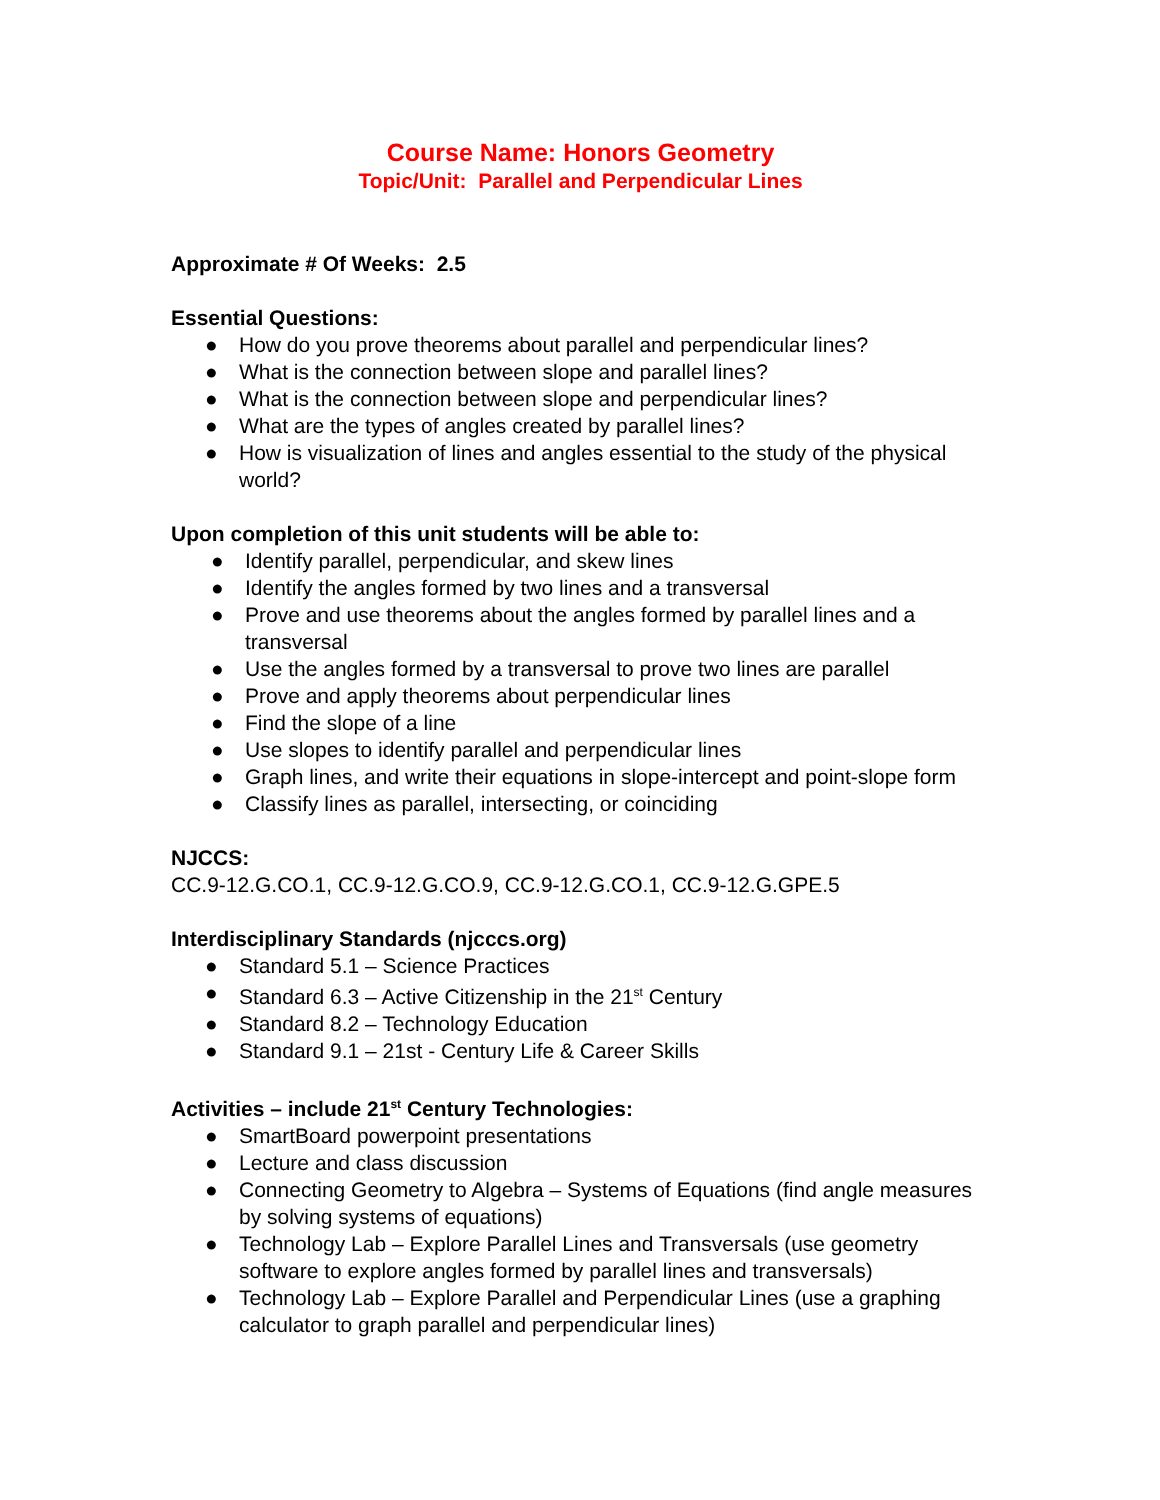Course Name: Honors Geometry
Topic/Unit: Parallel and Perpendicular Lines
Approximate # Of Weeks: 2.5
Essential Questions:
● How do you prove theorems about parallel and perpendicular lines?
● What is the connection between slope and parallel lines?
● What is the connection between slope and perpendicular lines?
● What are the types of angles created by parallel lines?
● How is visualization of lines and angles essential to the study of the physical world?
Upon completion of this unit students will be able to:
● Identify parallel, perpendicular, and skew lines
● Identify the angles formed by two lines and a transversal
● Prove and use theorems about the angles formed by parallel lines and a transversal
● Use the angles formed by a transversal to prove two lines are parallel
● Prove and apply theorems about perpendicular lines
● Find the slope of a line
● Use slopes to identify parallel and perpendicular lines
● Graph lines, and write their equations in slope-intercept and point-slope form
● Classify lines as parallel, intersecting, or coinciding
NJCCS:
CC.9-12.G.CO.1, CC.9-12.G.CO.9, CC.9-12.G.CO.1, CC.9-12.G.GPE.5
Interdisciplinary Standards (njcccs.org)
● Standard 5.1 – Science Practices
● Standard 6.3 – Active Citizenship in the 21<sup>st</sup> Century
● Standard 8.2 – Technology Education
● Standard 9.1 – 21st - Century Life & Career Skills
Activities – include 21<sup>st</sup> Century Technologies:
● SmartBoard powerpoint presentations
● Lecture and class discussion
● Connecting Geometry to Algebra – Systems of Equations (find angle measures by solving systems of equations)
● Technology Lab – Explore Parallel Lines and Transversals (use geometry software to explore angles formed by parallel lines and transversals)
● Technology Lab – Explore Parallel and Perpendicular Lines (use a graphing calculator to graph parallel and perpendicular lines)